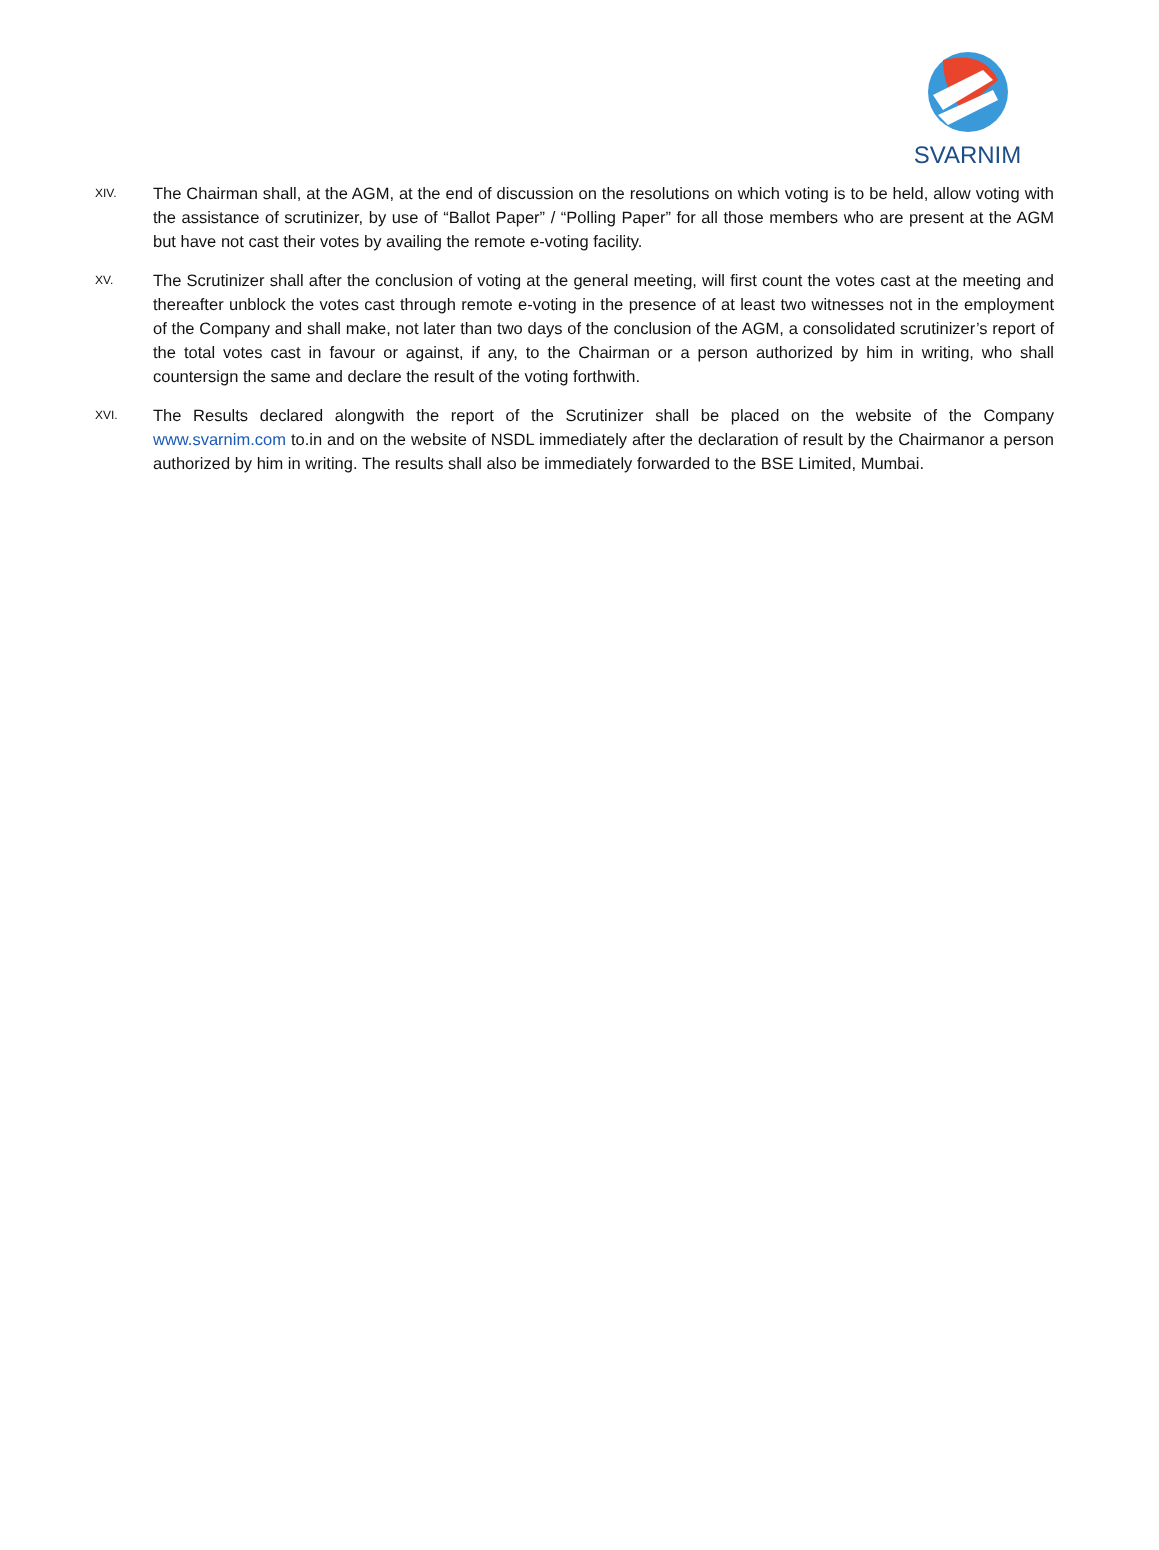SVARNIM
XIV.
The Chairman shall, at the AGM, at the end of discussion on the resolutions on which voting is to be held, allow voting with the assistance of scrutinizer, by use of “Ballot Paper” / “Polling Paper” for all those members who are present at the AGM but have not cast their votes by availing the remote e-voting facility.
XV.
The Scrutinizer shall after the conclusion of voting at the general meeting, will first count the votes cast at the meeting and thereafter unblock the votes cast through remote e-voting in the presence of at least two witnesses not in the employment of the Company and shall make, not later than two days of the conclusion of the AGM, a consolidated scrutinizer’s report of the total votes cast in favour or against, if any, to the Chairman or a person authorized by him in writing, who shall countersign the same and declare the result of the voting forthwith.
XVI.
The Results declared alongwith the report of the Scrutinizer shall be placed on the website of the Company www.svarnim.com to.in and on the website of NSDL immediately after the declaration of result by the Chairmanor a person authorized by him in writing. The results shall also be immediately forwarded to the BSE Limited, Mumbai.